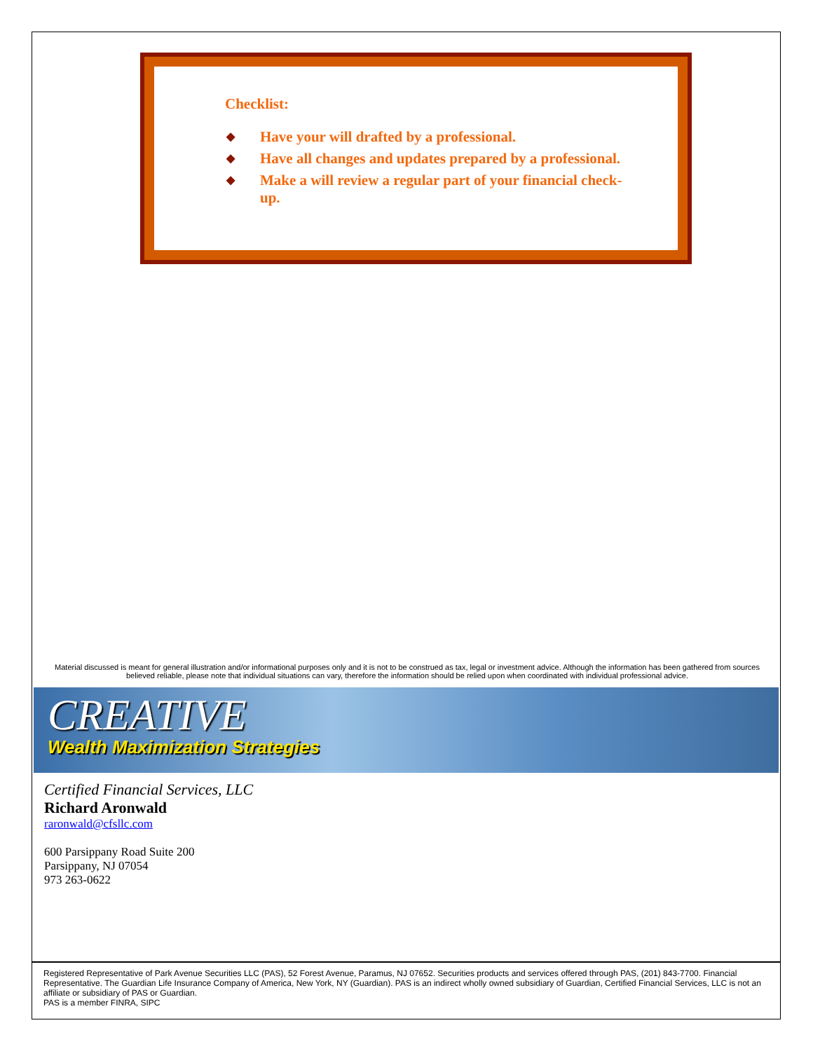Checklist:
◆ Have your will drafted by a professional.
◆ Have all changes and updates prepared by a professional.
◆ Make a will review a regular part of your financial check-up.
Material discussed is meant for general illustration and/or informational purposes only and it is not to be construed as tax, legal or investment advice. Although the information has been gathered from sources believed reliable, please note that individual situations can vary, therefore the information should be relied upon when coordinated with individual professional advice.
CREATIVE
Wealth Maximization Strategies
Certified Financial Services, LLC
Richard Aronwald
raronwald@cfsllc.com
600 Parsippany Road Suite 200
Parsippany, NJ 07054
973 263-0622
Registered Representative of Park Avenue Securities LLC (PAS), 52 Forest Avenue, Paramus, NJ 07652. Securities products and services offered through PAS, (201) 843-7700. Financial Representative. The Guardian Life Insurance Company of America, New York, NY (Guardian). PAS is an indirect wholly owned subsidiary of Guardian, Certified Financial Services, LLC is not an affiliate or subsidiary of PAS or Guardian.
PAS is a member FINRA, SIPC